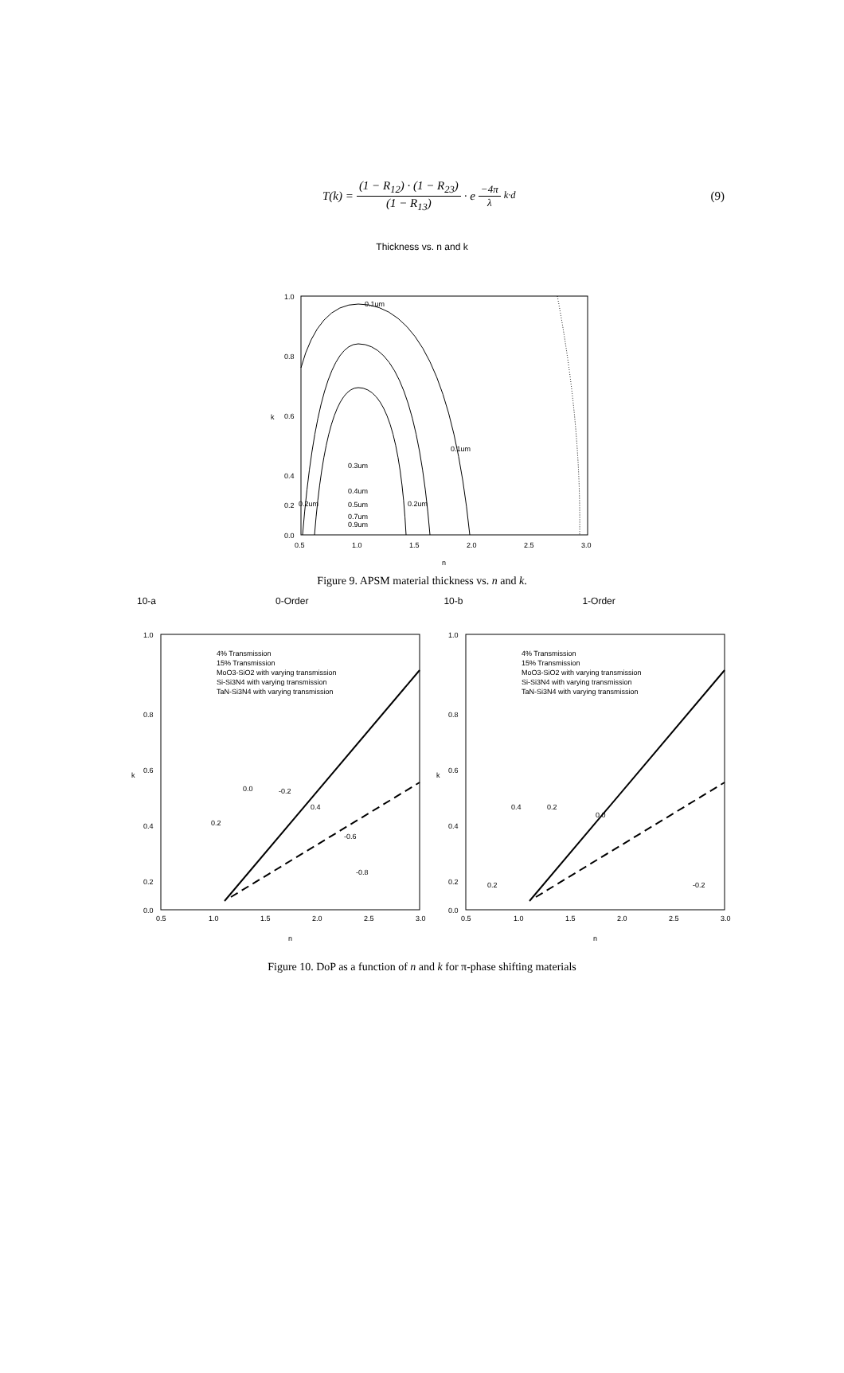T(k) = (1 − R<sub>12</sub>) · (1 − R<sub>23</sub>) (1 − R<sub>13</sub>) · e<sup>−4π λ k·d</sup>
(9)
Thickness vs. n and k
1.0
0.8
0.6
0.4
0.0
0.2
0.5
1.0
1.5
2.0
2.5
3.0
n
k
0.1um
0.1um
0.3um
0.4um
0.2um
0.2um
0.5um
0.7um
0.9um
Figure 9. APSM material thickness vs. n and k.
10-a 0-Order 10-b 1-Order
1.0
0.8
0.6
0.4
0.2
0.0
0.5
1.0
1.5
2.0
2.5
3.0
n
k
4% Transmission
15% Transmission
MoO3-SiO2 with varying transmission
Si-Si3N4 with varying transmission
TaN-Si3N4 with varying transmission
0.0
-0.2
0.2
0.4
-0.6
-0.8
1.0
0.8
0.6
0.4
0.2
0.0
0.5
1.0
1.5
2.0
2.5
3.0
n
k
4% Transmission
15% Transmission
MoO3-SiO2 with varying transmission
Si-Si3N4 with varying transmission
TaN-Si3N4 with varying transmission
0.4
0.2
0.0
0.2
-0.2
Figure 10. DoP as a function of n and k for π-phase shifting materials